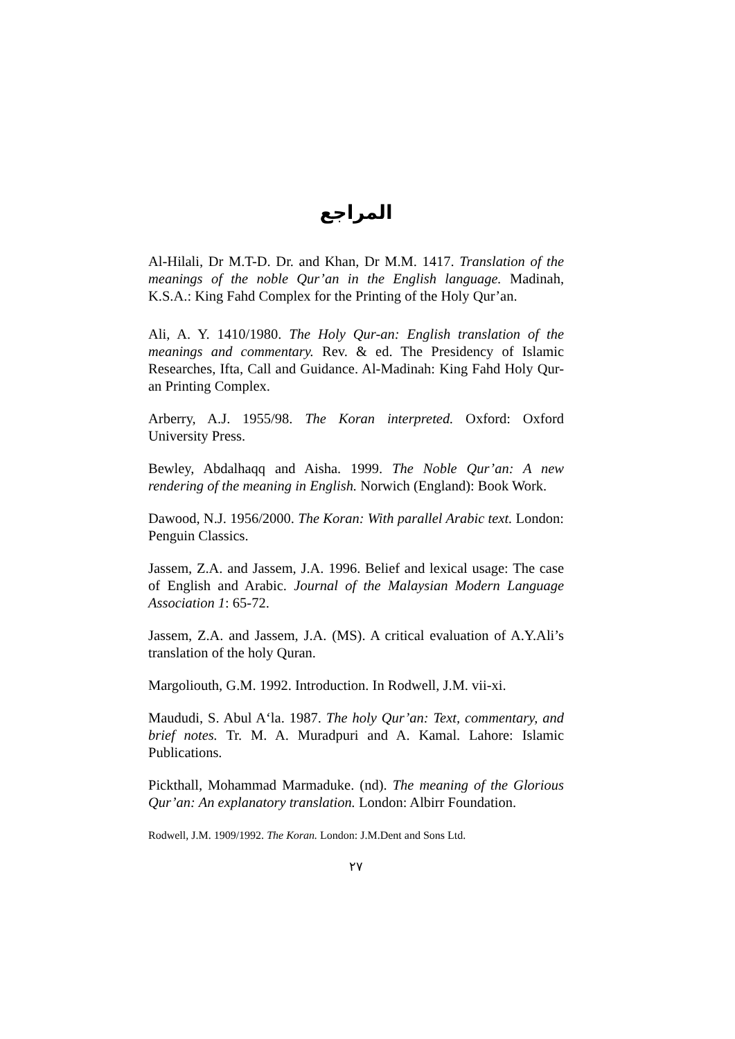المراجع
Al-Hilali, Dr M.T-D. Dr. and Khan, Dr M.M. 1417. Translation of the meanings of the noble Qur’an in the English language. Madinah, K.S.A.: King Fahd Complex for the Printing of the Holy Qur’an.
Ali, A. Y. 1410/1980. The Holy Qur-an: English translation of the meanings and commentary. Rev. & ed. The Presidency of Islamic Researches, Ifta, Call and Guidance. Al-Madinah: King Fahd Holy Qur-an Printing Complex.
Arberry, A.J. 1955/98. The Koran interpreted. Oxford: Oxford University Press.
Bewley, Abdalhaqq and Aisha. 1999. The Noble Qur’an: A new rendering of the meaning in English. Norwich (England): Book Work.
Dawood, N.J. 1956/2000. The Koran: With parallel Arabic text. London: Penguin Classics.
Jassem, Z.A. and Jassem, J.A. 1996. Belief and lexical usage: The case of English and Arabic. Journal of the Malaysian Modern Language Association 1: 65-72.
Jassem, Z.A. and Jassem, J.A. (MS). A critical evaluation of A.Y.Ali’s translation of the holy Quran.
Margoliouth, G.M. 1992. Introduction. In Rodwell, J.M. vii-xi.
Maududi, S. Abul A‘la. 1987. The holy Qur’an: Text, commentary, and brief notes. Tr. M. A. Muradpuri and A. Kamal. Lahore: Islamic Publications.
Pickthall, Mohammad Marmaduke. (nd). The meaning of the Glorious Qur’an: An explanatory translation. London: Albirr Foundation.
Rodwell, J.M. 1909/1992. The Koran. London: J.M.Dent and Sons Ltd.
٢٧